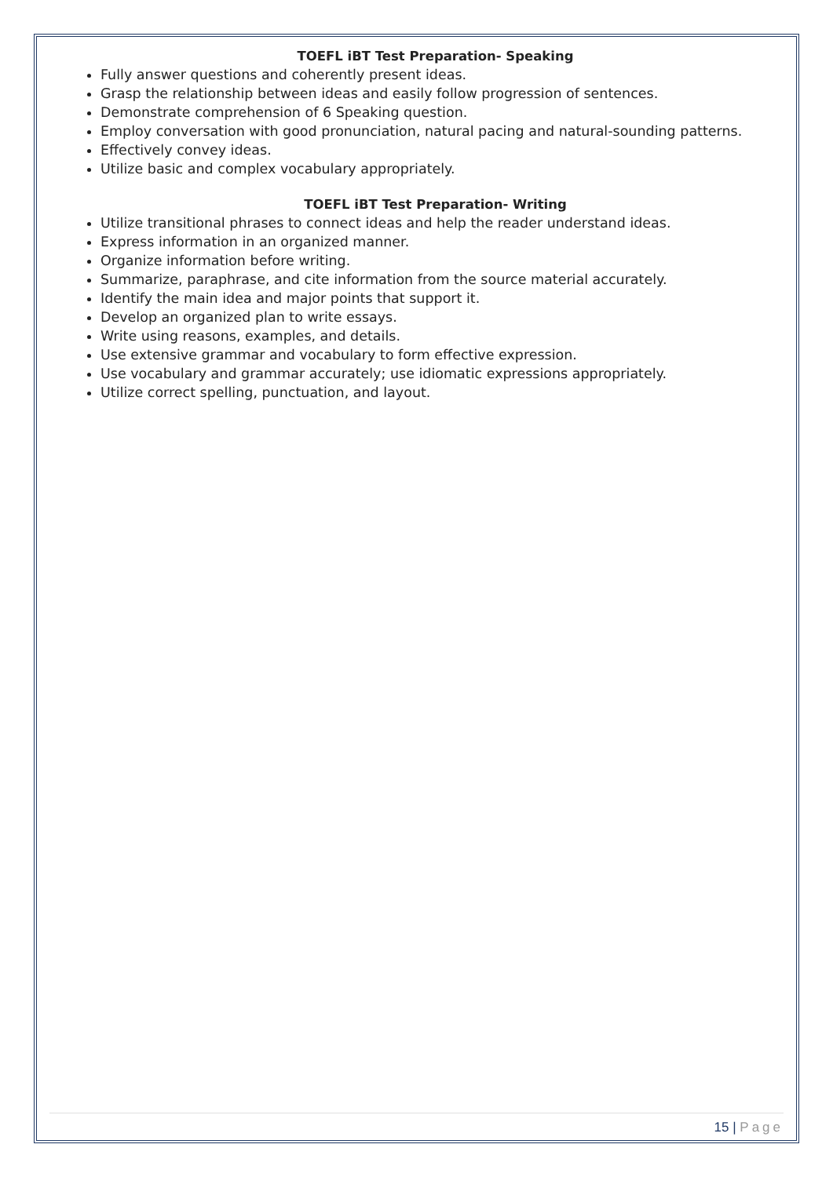TOEFL iBT Test Preparation- Speaking
Fully answer questions and coherently present ideas.
Grasp the relationship between ideas and easily follow progression of sentences.
Demonstrate comprehension of 6 Speaking question.
Employ conversation with good pronunciation, natural pacing and natural-sounding patterns.
Effectively convey ideas.
Utilize basic and complex vocabulary appropriately.
TOEFL iBT Test Preparation- Writing
Utilize transitional phrases to connect ideas and help the reader understand ideas.
Express information in an organized manner.
Organize information before writing.
Summarize, paraphrase, and cite information from the source material accurately.
Identify the main idea and major points that support it.
Develop an organized plan to write essays.
Write using reasons, examples, and details.
Use extensive grammar and vocabulary to form effective expression.
Use vocabulary and grammar accurately; use idiomatic expressions appropriately.
Utilize correct spelling, punctuation, and layout.
15 | Page